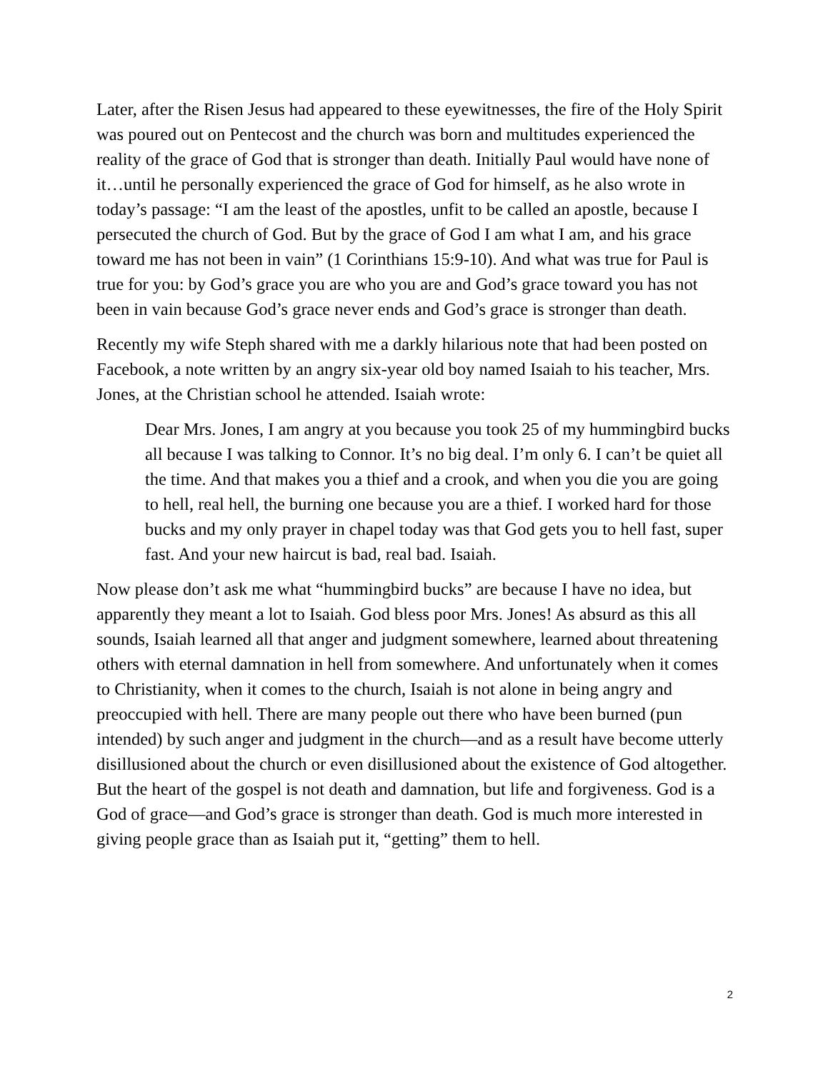Later, after the Risen Jesus had appeared to these eyewitnesses, the fire of the Holy Spirit was poured out on Pentecost and the church was born and multitudes experienced the reality of the grace of God that is stronger than death. Initially Paul would have none of it…until he personally experienced the grace of God for himself, as he also wrote in today’s passage: “I am the least of the apostles, unfit to be called an apostle, because I persecuted the church of God. But by the grace of God I am what I am, and his grace toward me has not been in vain” (1 Corinthians 15:9-10). And what was true for Paul is true for you: by God’s grace you are who you are and God’s grace toward you has not been in vain because God’s grace never ends and God’s grace is stronger than death.
Recently my wife Steph shared with me a darkly hilarious note that had been posted on Facebook, a note written by an angry six-year old boy named Isaiah to his teacher, Mrs. Jones, at the Christian school he attended. Isaiah wrote:
Dear Mrs. Jones, I am angry at you because you took 25 of my hummingbird bucks all because I was talking to Connor. It’s no big deal. I’m only 6. I can’t be quiet all the time. And that makes you a thief and a crook, and when you die you are going to hell, real hell, the burning one because you are a thief. I worked hard for those bucks and my only prayer in chapel today was that God gets you to hell fast, super fast. And your new haircut is bad, real bad. Isaiah.
Now please don’t ask me what “hummingbird bucks” are because I have no idea, but apparently they meant a lot to Isaiah. God bless poor Mrs. Jones! As absurd as this all sounds, Isaiah learned all that anger and judgment somewhere, learned about threatening others with eternal damnation in hell from somewhere. And unfortunately when it comes to Christianity, when it comes to the church, Isaiah is not alone in being angry and preoccupied with hell. There are many people out there who have been burned (pun intended) by such anger and judgment in the church—and as a result have become utterly disillusioned about the church or even disillusioned about the existence of God altogether. But the heart of the gospel is not death and damnation, but life and forgiveness. God is a God of grace—and God’s grace is stronger than death. God is much more interested in giving people grace than as Isaiah put it, “getting” them to hell.
2